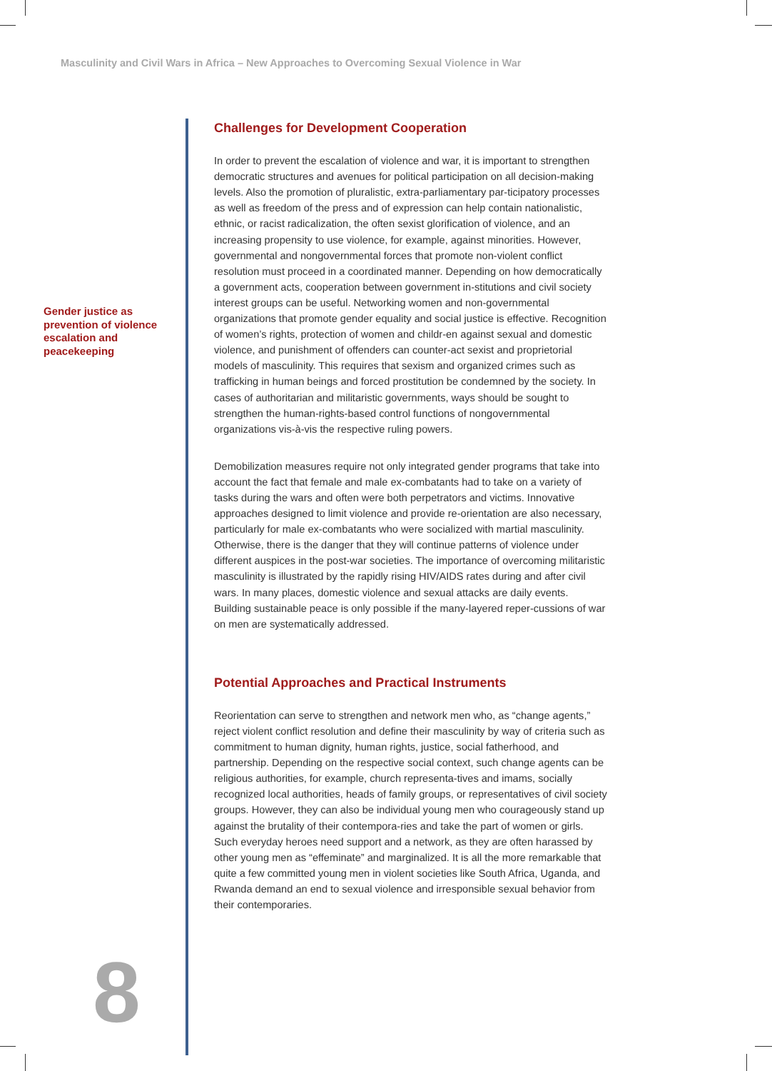Masculinity and Civil Wars in Africa – New Approaches to Overcoming Sexual Violence in War
Gender justice as prevention of violence escalation and peacekeeping
Challenges for Development Cooperation
In order to prevent the escalation of violence and war, it is important to strengthen democratic structures and avenues for political participation on all decision-making levels. Also the promotion of pluralistic, extra-parliamentary par-ticipatory processes as well as freedom of the press and of expression can help contain nationalistic, ethnic, or racist radicalization, the often sexist glorification of violence, and an increasing propensity to use violence, for example, against minorities. However, governmental and nongovernmental forces that promote non-violent conflict resolution must proceed in a coordinated manner. Depending on how democratically a government acts, cooperation between government in-stitutions and civil society interest groups can be useful. Networking women and non-governmental organizations that promote gender equality and social justice is effective. Recognition of women’s rights, protection of women and childr-en against sexual and domestic violence, and punishment of offenders can counter-act sexist and proprietorial models of masculinity. This requires that sexism and organized crimes such as trafficking in human beings and forced prostitution be condemned by the society. In cases of authoritarian and militaristic governments, ways should be sought to strengthen the human-rights-based control functions of nongovernmental organizations vis-à-vis the respective ruling powers.
Demobilization measures require not only integrated gender programs that take into account the fact that female and male ex-combatants had to take on a variety of tasks during the wars and often were both perpetrators and victims. Innovative approaches designed to limit violence and provide re-orientation are also necessary, particularly for male ex-combatants who were socialized with martial masculinity. Otherwise, there is the danger that they will continue patterns of violence under different auspices in the post-war societies. The importance of overcoming militaristic masculinity is illustrated by the rapidly rising HIV/AIDS rates during and after civil wars. In many places, domestic violence and sexual attacks are daily events. Building sustainable peace is only possible if the many-layered reper-cussions of war on men are systematically addressed.
Potential Approaches and Practical Instruments
Reorientation can serve to strengthen and network men who, as “change agents,” reject violent conflict resolution and define their masculinity by way of criteria such as commitment to human dignity, human rights, justice, social fatherhood, and partnership. Depending on the respective social context, such change agents can be religious authorities, for example, church representa-tives and imams, socially recognized local authorities, heads of family groups, or representatives of civil society groups. However, they can also be individual young men who courageously stand up against the brutality of their contempora-ries and take the part of women or girls. Such everyday heroes need support and a network, as they are often harassed by other young men as “effeminate” and marginalized. It is all the more remarkable that quite a few committed young men in violent societies like South Africa, Uganda, and Rwanda demand an end to sexual violence and irresponsible sexual behavior from their contemporaries.
8